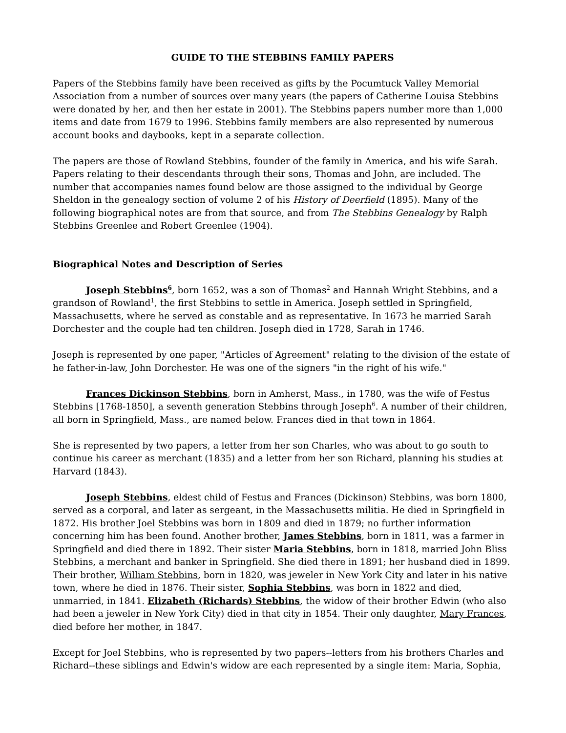GUIDE TO THE STEBBINS FAMILY PAPERS
Papers of the Stebbins family have been received as gifts by the Pocumtuck Valley Memorial Association from a number of sources over many years (the papers of Catherine Louisa Stebbins were donated by her, and then her estate in 2001). The Stebbins papers number more than 1,000 items and date from 1679 to 1996. Stebbins family members are also represented by numerous account books and daybooks, kept in a separate collection.
The papers are those of Rowland Stebbins, founder of the family in America, and his wife Sarah. Papers relating to their descendants through their sons, Thomas and John, are included. The number that accompanies names found below are those assigned to the individual by George Sheldon in the genealogy section of volume 2 of his History of Deerfield (1895). Many of the following biographical notes are from that source, and from The Stebbins Genealogy by Ralph Stebbins Greenlee and Robert Greenlee (1904).
Biographical Notes and Description of Series
Joseph Stebbins<sup>6</sup>, born 1652, was a son of Thomas<sup>2</sup> and Hannah Wright Stebbins, and a grandson of Rowland<sup>1</sup>, the first Stebbins to settle in America. Joseph settled in Springfield, Massachusetts, where he served as constable and as representative. In 1673 he married Sarah Dorchester and the couple had ten children. Joseph died in 1728, Sarah in 1746.
Joseph is represented by one paper, "Articles of Agreement" relating to the division of the estate of he father-in-law, John Dorchester. He was one of the signers "in the right of his wife."
Frances Dickinson Stebbins, born in Amherst, Mass., in 1780, was the wife of Festus Stebbins [1768-1850], a seventh generation Stebbins through Joseph<sup>6</sup>. A number of their children, all born in Springfield, Mass., are named below. Frances died in that town in 1864.
She is represented by two papers, a letter from her son Charles, who was about to go south to continue his career as merchant (1835) and a letter from her son Richard, planning his studies at Harvard (1843).
Joseph Stebbins, eldest child of Festus and Frances (Dickinson) Stebbins, was born 1800, served as a corporal, and later as sergeant, in the Massachusetts militia. He died in Springfield in 1872. His brother Joel Stebbins was born in 1809 and died in 1879; no further information concerning him has been found. Another brother, James Stebbins, born in 1811, was a farmer in Springfield and died there in 1892. Their sister Maria Stebbins, born in 1818, married John Bliss Stebbins, a merchant and banker in Springfield. She died there in 1891; her husband died in 1899. Their brother, William Stebbins, born in 1820, was jeweler in New York City and later in his native town, where he died in 1876. Their sister, Sophia Stebbins, was born in 1822 and died, unmarried, in 1841. Elizabeth (Richards) Stebbins, the widow of their brother Edwin (who also had been a jeweler in New York City) died in that city in 1854. Their only daughter, Mary Frances, died before her mother, in 1847.
Except for Joel Stebbins, who is represented by two papers--letters from his brothers Charles and Richard--these siblings and Edwin's widow are each represented by a single item: Maria, Sophia,